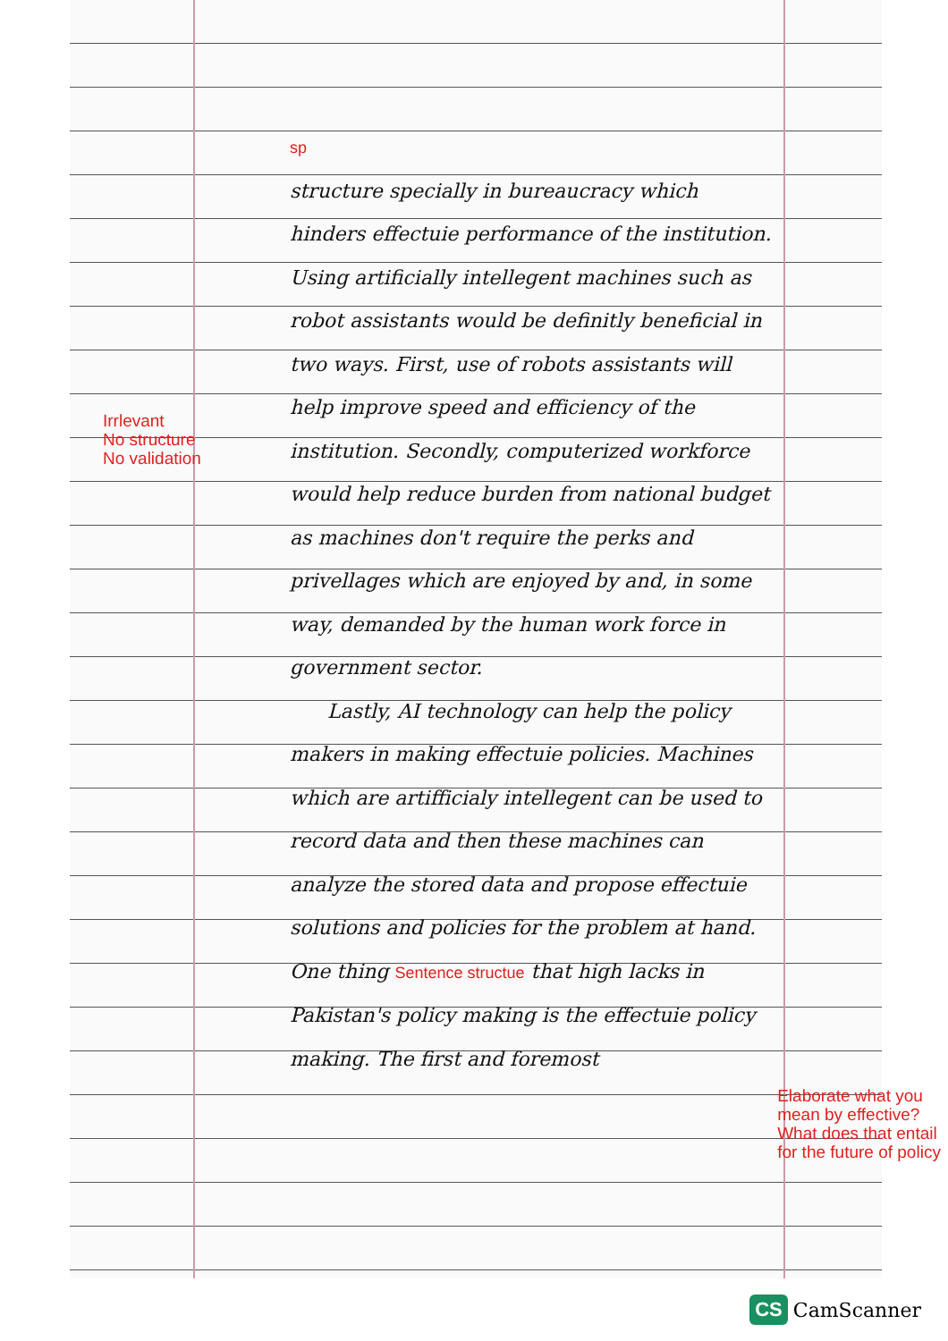Irrlevant
No structure
No validation
sp
structure specially in bureaucracy which hinders effectuie performance of the institution. Using artificially intellegent machines such as robot assistants would be definitly beneficial in two ways. First, use of robots assistants will help improve speed and efficiency of the institution. Secondly, computerized workforce would help reduce burden from national budget as machines don't require the perks and privellages which are enjoyed by and, in some way, demanded by the human work force in government sector.
Lastly, AI technology can help the policy makers in making effectuie policies. Machines which are artifficialy intellegent can be used to record data and then these machines can analyze the stored data and propose effectuie solutions and policies for the problem at hand. One thing Sentence structue that high lacks in Pakistan's policy making is the effectuie policy making. The first and foremost
Elaborate what you mean by effective? What does that entail for the future of policy
CS CamScanner